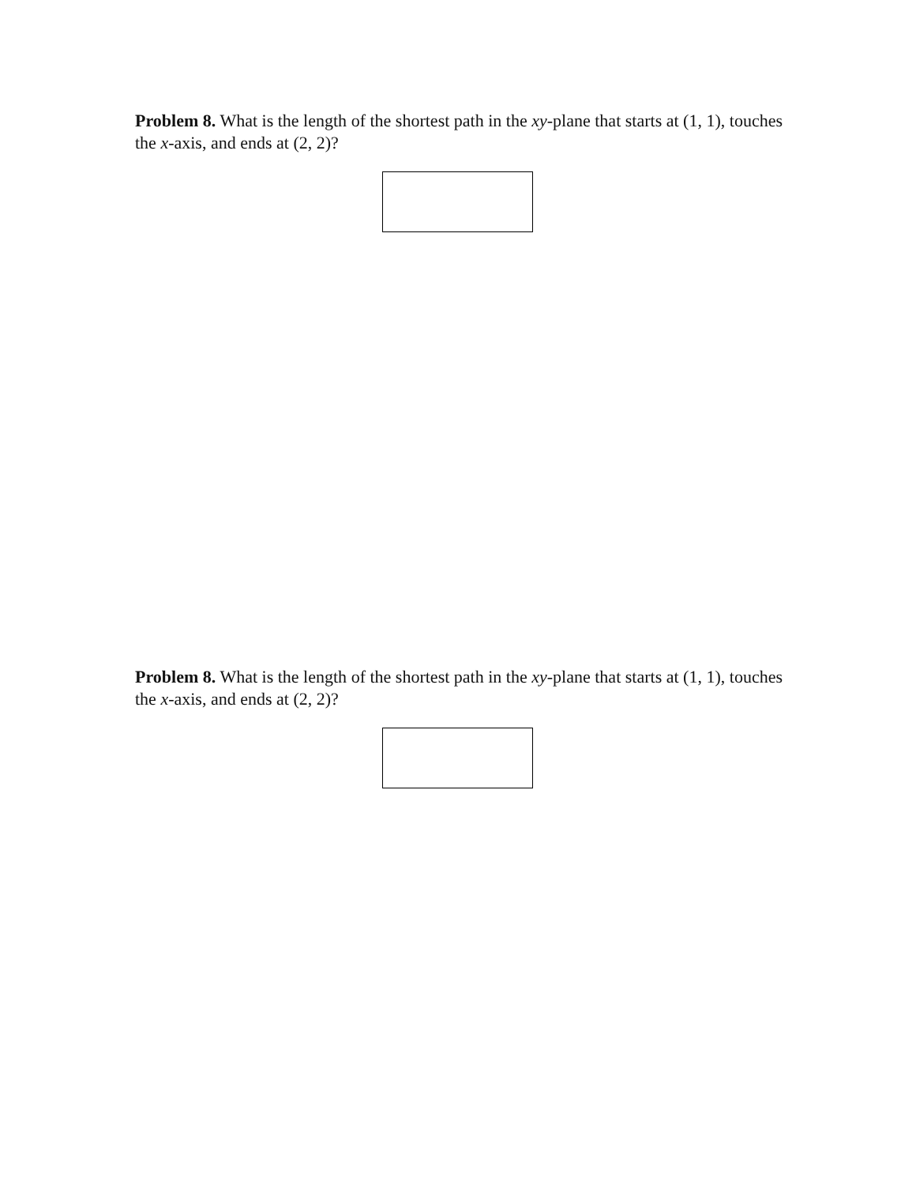Problem 8. What is the length of the shortest path in the xy-plane that starts at (1, 1), touches the x-axis, and ends at (2, 2)?
Problem 8. What is the length of the shortest path in the xy-plane that starts at (1, 1), touches the x-axis, and ends at (2, 2)?